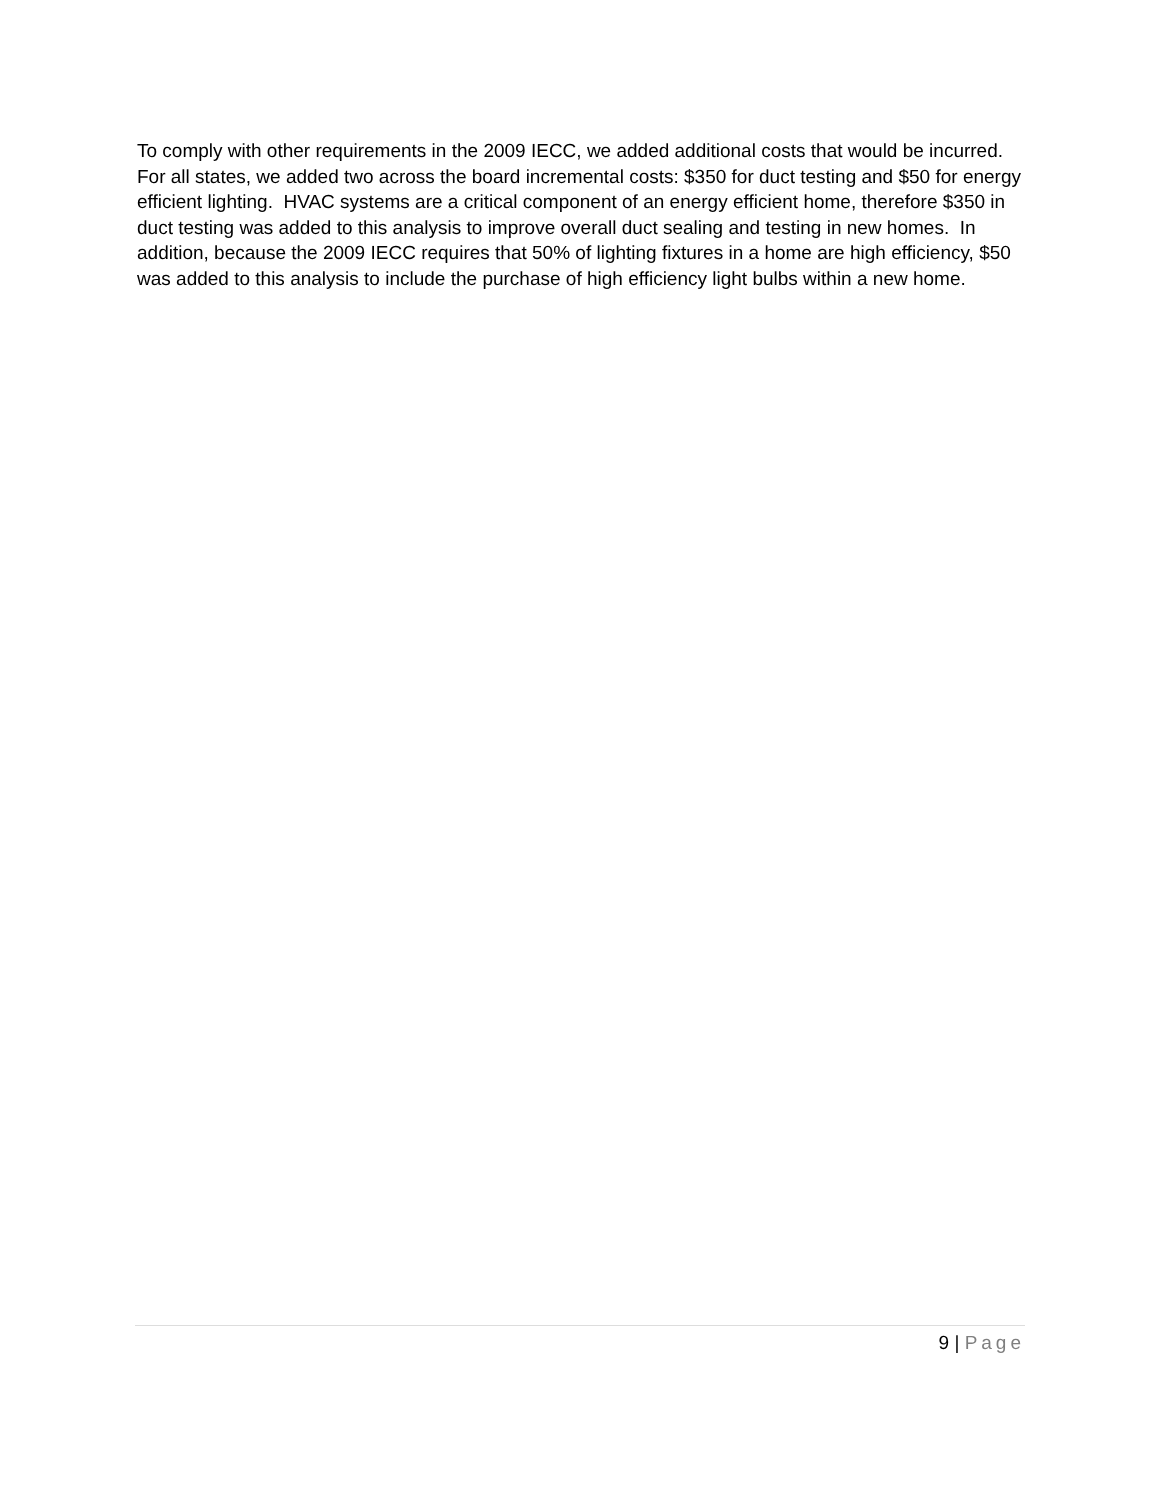To comply with other requirements in the 2009 IECC, we added additional costs that would be incurred. For all states, we added two across the board incremental costs: $350 for duct testing and $50 for energy efficient lighting. HVAC systems are a critical component of an energy efficient home, therefore $350 in duct testing was added to this analysis to improve overall duct sealing and testing in new homes. In addition, because the 2009 IECC requires that 50% of lighting fixtures in a home are high efficiency, $50 was added to this analysis to include the purchase of high efficiency light bulbs within a new home.
9 | Page